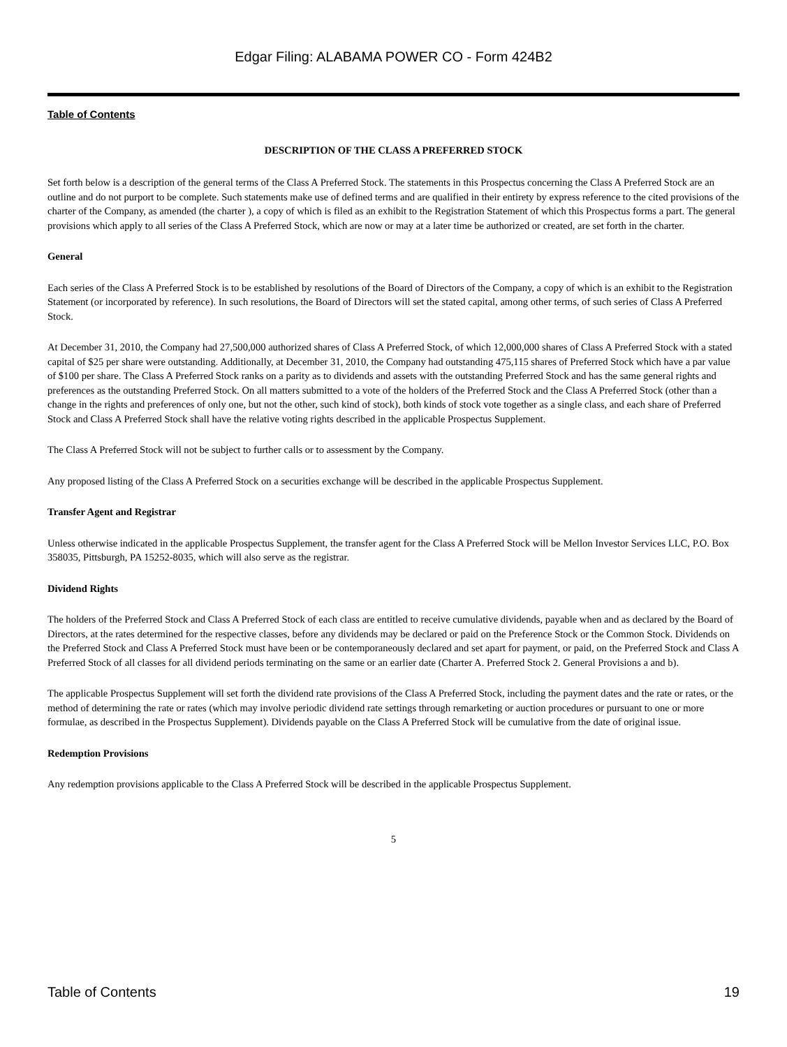Edgar Filing: ALABAMA POWER CO - Form 424B2
Table of Contents
DESCRIPTION OF THE CLASS A PREFERRED STOCK
Set forth below is a description of the general terms of the Class A Preferred Stock. The statements in this Prospectus concerning the Class A Preferred Stock are an outline and do not purport to be complete. Such statements make use of defined terms and are qualified in their entirety by express reference to the cited provisions of the charter of the Company, as amended (the charter ), a copy of which is filed as an exhibit to the Registration Statement of which this Prospectus forms a part. The general provisions which apply to all series of the Class A Preferred Stock, which are now or may at a later time be authorized or created, are set forth in the charter.
General
Each series of the Class A Preferred Stock is to be established by resolutions of the Board of Directors of the Company, a copy of which is an exhibit to the Registration Statement (or incorporated by reference). In such resolutions, the Board of Directors will set the stated capital, among other terms, of such series of Class A Preferred Stock.
At December 31, 2010, the Company had 27,500,000 authorized shares of Class A Preferred Stock, of which 12,000,000 shares of Class A Preferred Stock with a stated capital of $25 per share were outstanding. Additionally, at December 31, 2010, the Company had outstanding 475,115 shares of Preferred Stock which have a par value of $100 per share. The Class A Preferred Stock ranks on a parity as to dividends and assets with the outstanding Preferred Stock and has the same general rights and preferences as the outstanding Preferred Stock. On all matters submitted to a vote of the holders of the Preferred Stock and the Class A Preferred Stock (other than a change in the rights and preferences of only one, but not the other, such kind of stock), both kinds of stock vote together as a single class, and each share of Preferred Stock and Class A Preferred Stock shall have the relative voting rights described in the applicable Prospectus Supplement.
The Class A Preferred Stock will not be subject to further calls or to assessment by the Company.
Any proposed listing of the Class A Preferred Stock on a securities exchange will be described in the applicable Prospectus Supplement.
Transfer Agent and Registrar
Unless otherwise indicated in the applicable Prospectus Supplement, the transfer agent for the Class A Preferred Stock will be Mellon Investor Services LLC, P.O. Box 358035, Pittsburgh, PA 15252-8035, which will also serve as the registrar.
Dividend Rights
The holders of the Preferred Stock and Class A Preferred Stock of each class are entitled to receive cumulative dividends, payable when and as declared by the Board of Directors, at the rates determined for the respective classes, before any dividends may be declared or paid on the Preference Stock or the Common Stock. Dividends on the Preferred Stock and Class A Preferred Stock must have been or be contemporaneously declared and set apart for payment, or paid, on the Preferred Stock and Class A Preferred Stock of all classes for all dividend periods terminating on the same or an earlier date (Charter A. Preferred Stock 2. General Provisions a and b).
The applicable Prospectus Supplement will set forth the dividend rate provisions of the Class A Preferred Stock, including the payment dates and the rate or rates, or the method of determining the rate or rates (which may involve periodic dividend rate settings through remarketing or auction procedures or pursuant to one or more formulae, as described in the Prospectus Supplement). Dividends payable on the Class A Preferred Stock will be cumulative from the date of original issue.
Redemption Provisions
Any redemption provisions applicable to the Class A Preferred Stock will be described in the applicable Prospectus Supplement.
5
Table of Contents 19